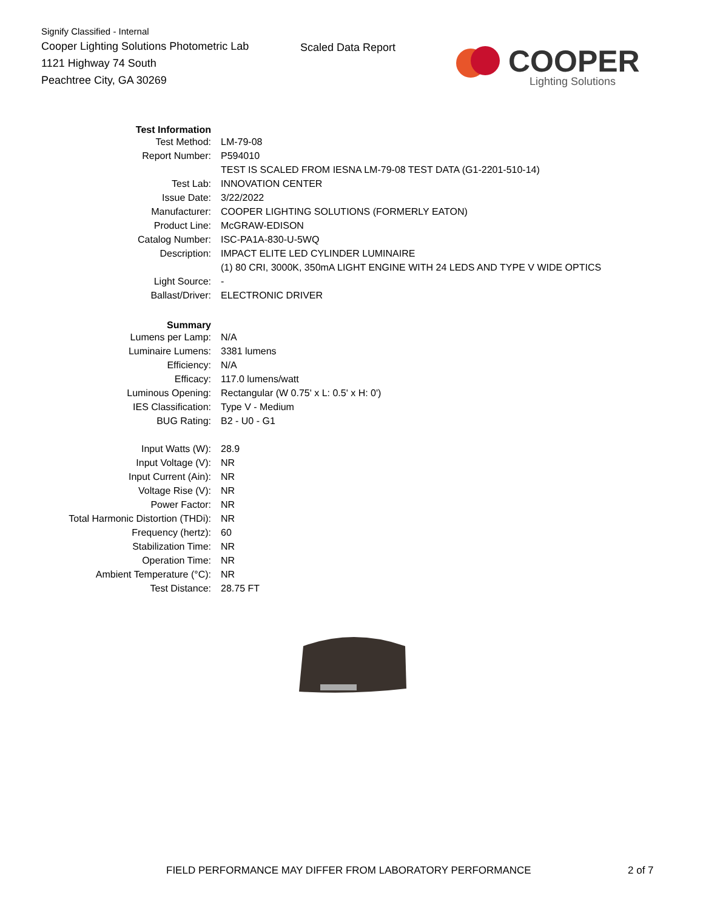Signify Classified - Internal
Cooper Lighting Solutions Photometric Lab
1121 Highway 74 South
Peachtree City, GA 30269
Scaled Data Report COOPER
Lighting Solutions
| Test Information | |
| Test Method: | LM-79-08 |
| Report Number: | P594010 |
| | TEST IS SCALED FROM IESNA LM-79-08 TEST DATA (G1-2201-510-14) |
| Test Lab: | INNOVATION CENTER |
| Issue Date: | 3/22/2022 |
| Manufacturer: | COOPER LIGHTING SOLUTIONS (FORMERLY EATON) |
| Product Line: | McGRAW-EDISON |
| Catalog Number: | ISC-PA1A-830-U-5WQ |
| Description: | IMPACT ELITE LED CYLINDER LUMINAIRE |
| | (1) 80 CRI, 3000K, 350mA LIGHT ENGINE WITH 24 LEDS AND TYPE V WIDE OPTICS |
| Light Source: | - |
| Ballast/Driver: | ELECTRONIC DRIVER |
| Summary | |
| Lumens per Lamp: | N/A |
| Luminaire Lumens: | 3381 lumens |
| Efficiency: | N/A |
| Efficacy: | 117.0 lumens/watt |
| Luminous Opening: | Rectangular (W 0.75' x L: 0.5' x H: 0') |
| IES Classification: | Type V - Medium |
| BUG Rating: | B2 - U0 - G1 |
| Input Watts (W): | 28.9 |
| Input Voltage (V): | NR |
| Input Current (Ain): | NR |
| Voltage Rise (V): | NR |
| Power Factor: | NR |
| Total Harmonic Distortion (THDi): | NR |
| Frequency (hertz): | 60 |
| Stabilization Time: | NR |
| Operation Time: | NR |
| Ambient Temperature (°C): | NR |
| Test Distance: | 28.75 FT |
FIELD PERFORMANCE MAY DIFFER FROM LABORATORY PERFORMANCE
2 of 7